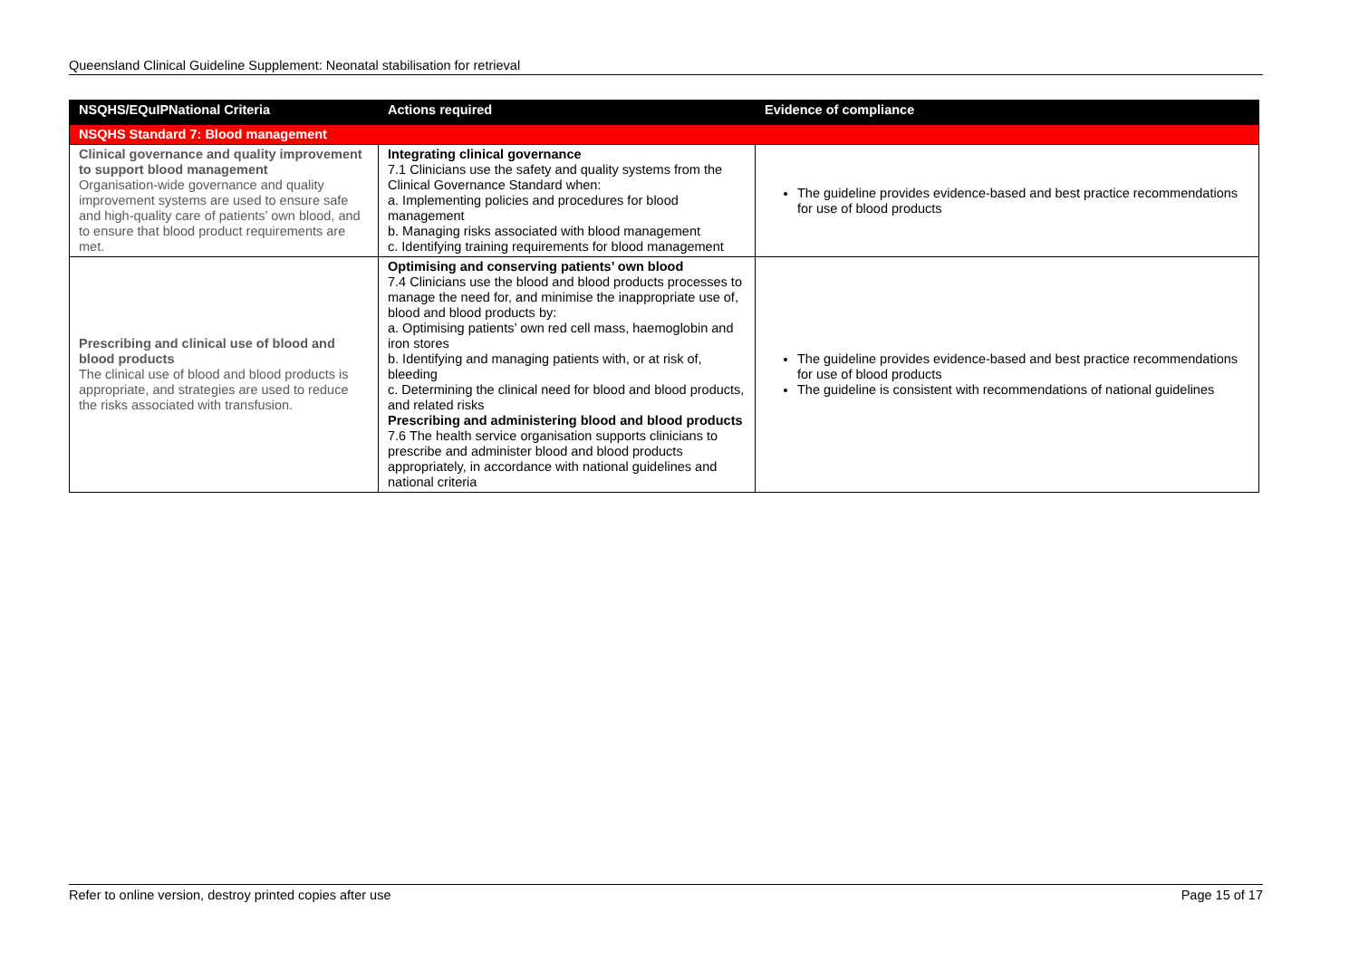Queensland Clinical Guideline Supplement: Neonatal stabilisation for retrieval
| NSQHS/EQuIPNational Criteria | Actions required | Evidence of compliance |
| --- | --- | --- |
| NSQHS Standard 7: Blood management | | |
| Clinical governance and quality improvement to support blood management Organisation-wide governance and quality improvement systems are used to ensure safe and high-quality care of patients’ own blood, and to ensure that blood product requirements are met. | Integrating clinical governance 7.1 Clinicians use the safety and quality systems from the Clinical Governance Standard when: a. Implementing policies and procedures for blood management b. Managing risks associated with blood management c. Identifying training requirements for blood management | The guideline provides evidence-based and best practice recommendations for use of blood products |
| Prescribing and clinical use of blood and blood products The clinical use of blood and blood products is appropriate, and strategies are used to reduce the risks associated with transfusion. | Optimising and conserving patients’ own blood 7.4 Clinicians use the blood and blood products processes to manage the need for, and minimise the inappropriate use of, blood and blood products by: a. Optimising patients’ own red cell mass, haemoglobin and iron stores b. Identifying and managing patients with, or at risk of, bleeding c. Determining the clinical need for blood and blood products, and related risks Prescribing and administering blood and blood products 7.6 The health service organisation supports clinicians to prescribe and administer blood and blood products appropriately, in accordance with national guidelines and national criteria | The guideline provides evidence-based and best practice recommendations for use of blood products The guideline is consistent with recommendations of national guidelines |
Refer to online version, destroy printed copies after use Page 15 of 17